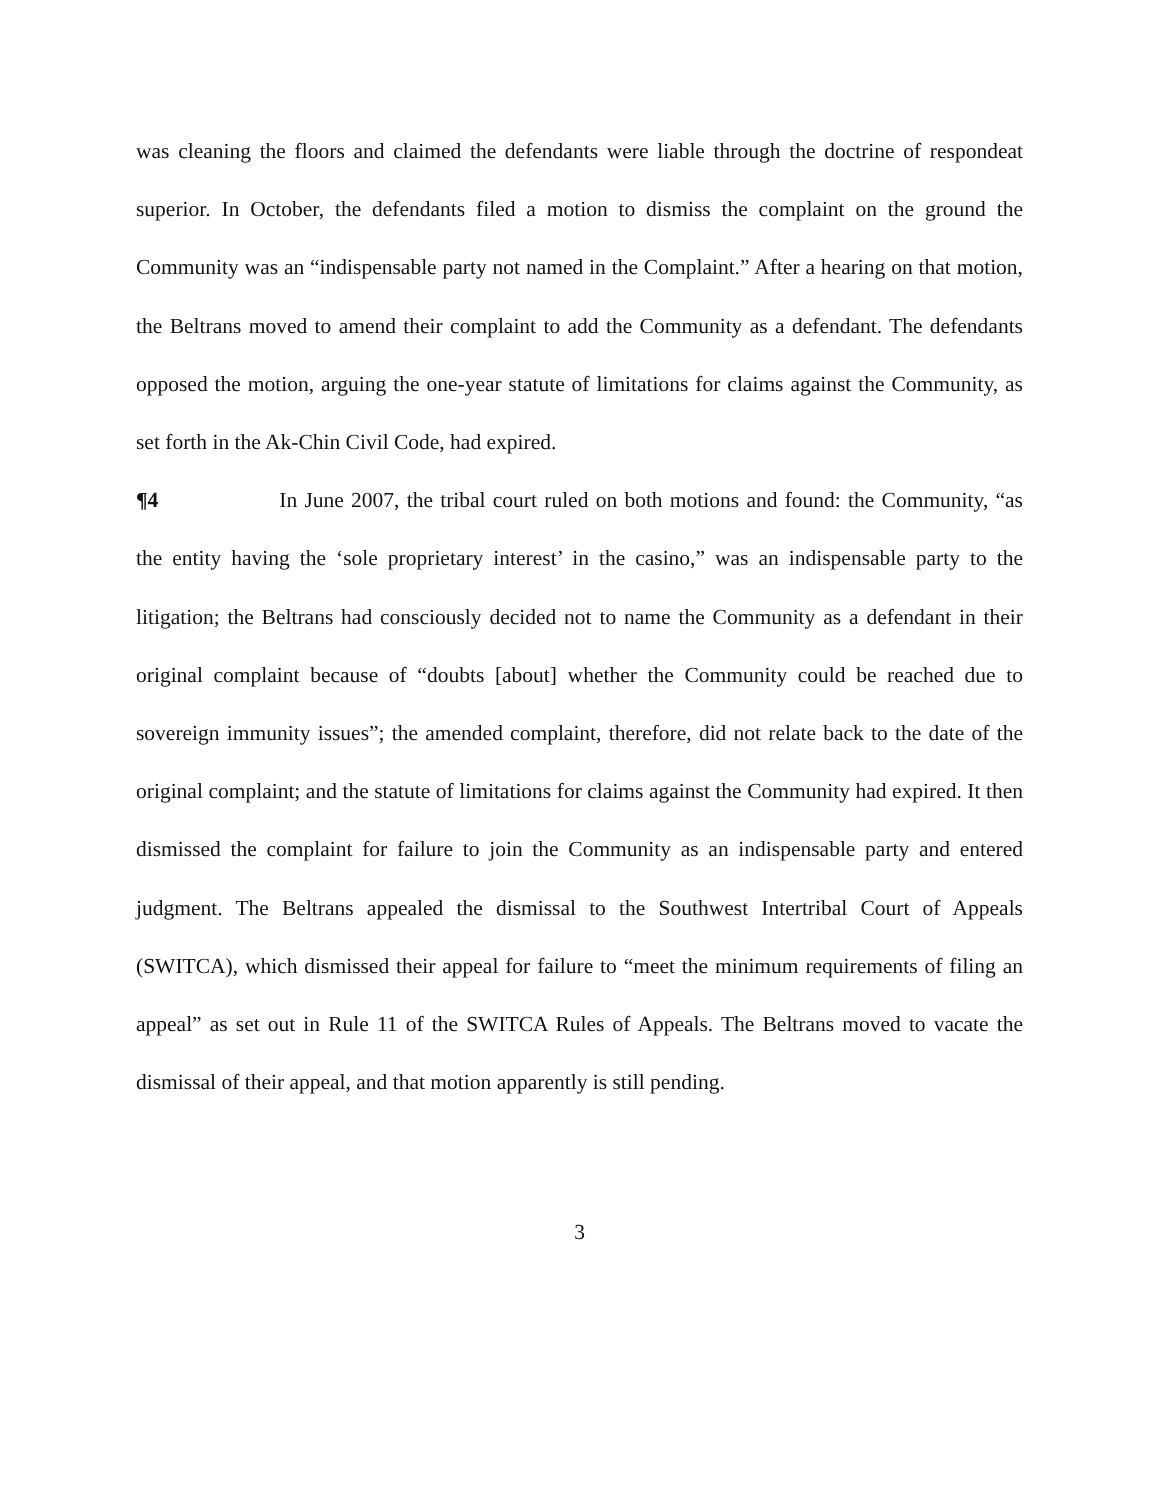was cleaning the floors and claimed the defendants were liable through the doctrine of respondeat superior. In October, the defendants filed a motion to dismiss the complaint on the ground the Community was an “indispensable party not named in the Complaint.” After a hearing on that motion, the Beltrans moved to amend their complaint to add the Community as a defendant. The defendants opposed the motion, arguing the one-year statute of limitations for claims against the Community, as set forth in the Ak-Chin Civil Code, had expired.
¶4 In June 2007, the tribal court ruled on both motions and found: the Community, “as the entity having the ‘sole proprietary interest’ in the casino,” was an indispensable party to the litigation; the Beltrans had consciously decided not to name the Community as a defendant in their original complaint because of “doubts [about] whether the Community could be reached due to sovereign immunity issues”; the amended complaint, therefore, did not relate back to the date of the original complaint; and the statute of limitations for claims against the Community had expired. It then dismissed the complaint for failure to join the Community as an indispensable party and entered judgment. The Beltrans appealed the dismissal to the Southwest Intertribal Court of Appeals (SWITCA), which dismissed their appeal for failure to “meet the minimum requirements of filing an appeal” as set out in Rule 11 of the SWITCA Rules of Appeals. The Beltrans moved to vacate the dismissal of their appeal, and that motion apparently is still pending.
3